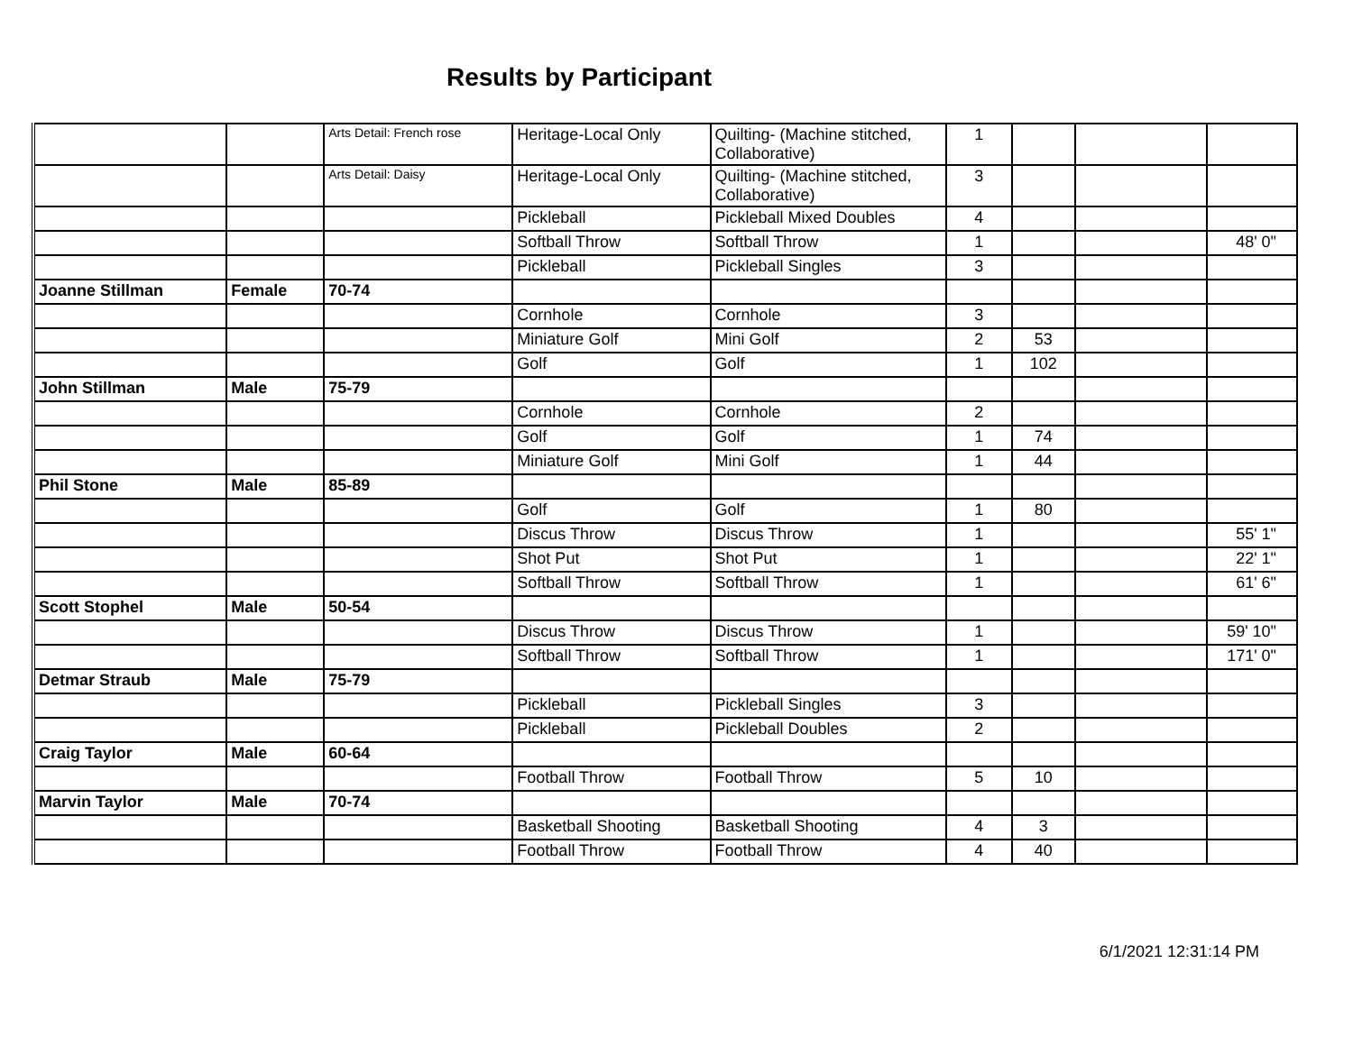Results by Participant
| | | Arts Detail: French rose | Heritage-Local Only | Quilting- (Machine stitched, Collaborative) | 1 | | | |
| | | Arts Detail: Daisy | Heritage-Local Only | Quilting- (Machine stitched, Collaborative) | 3 | | | |
| | | | Pickleball | Pickleball Mixed Doubles | 4 | | | |
| | | | Softball Throw | Softball Throw | 1 | | | 48' 0" |
| | | | Pickleball | Pickleball Singles | 3 | | | |
| Joanne Stillman | Female | 70-74 | | | | | | |
| | | | Cornhole | Cornhole | 3 | | | |
| | | | Miniature Golf | Mini Golf | 2 | 53 | | |
| | | | Golf | Golf | 1 | 102 | | |
| John Stillman | Male | 75-79 | | | | | | |
| | | | Cornhole | Cornhole | 2 | | | |
| | | | Golf | Golf | 1 | 74 | | |
| | | | Miniature Golf | Mini Golf | 1 | 44 | | |
| Phil Stone | Male | 85-89 | | | | | | |
| | | | Golf | Golf | 1 | 80 | | |
| | | | Discus Throw | Discus Throw | 1 | | | 55' 1" |
| | | | Shot Put | Shot Put | 1 | | | 22' 1" |
| | | | Softball Throw | Softball Throw | 1 | | | 61' 6" |
| Scott Stophel | Male | 50-54 | | | | | | |
| | | | Discus Throw | Discus Throw | 1 | | | 59' 10" |
| | | | Softball Throw | Softball Throw | 1 | | | 171' 0" |
| Detmar Straub | Male | 75-79 | | | | | | |
| | | | Pickleball | Pickleball Singles | 3 | | | |
| | | | Pickleball | Pickleball Doubles | 2 | | | |
| Craig Taylor | Male | 60-64 | | | | | | |
| | | | Football Throw | Football Throw | 5 | 10 | | |
| Marvin Taylor | Male | 70-74 | | | | | | |
| | | | Basketball Shooting | Basketball Shooting | 4 | 3 | | |
| | | | Football Throw | Football Throw | 4 | 40 | | |
6/1/2021 12:31:14 PM